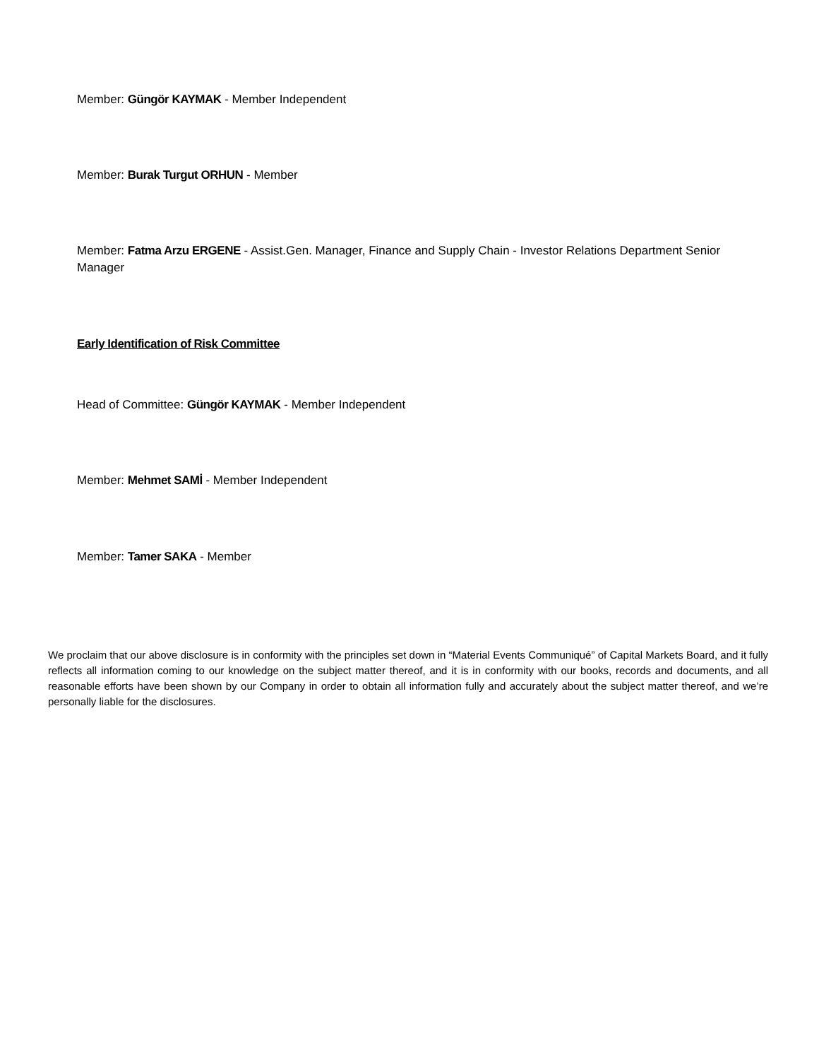Member: Güngör KAYMAK - Member Independent
Member: Burak Turgut ORHUN - Member
Member: Fatma Arzu ERGENE - Assist.Gen. Manager, Finance and Supply Chain - Investor Relations Department Senior Manager
Early Identification of Risk Committee
Head of Committee: Güngör KAYMAK - Member Independent
Member: Mehmet SAMİ - Member Independent
Member: Tamer SAKA - Member
We proclaim that our above disclosure is in conformity with the principles set down in “Material Events Communiqué” of Capital Markets Board, and it fully reflects all information coming to our knowledge on the subject matter thereof, and it is in conformity with our books, records and documents, and all reasonable efforts have been shown by our Company in order to obtain all information fully and accurately about the subject matter thereof, and we’re personally liable for the disclosures.